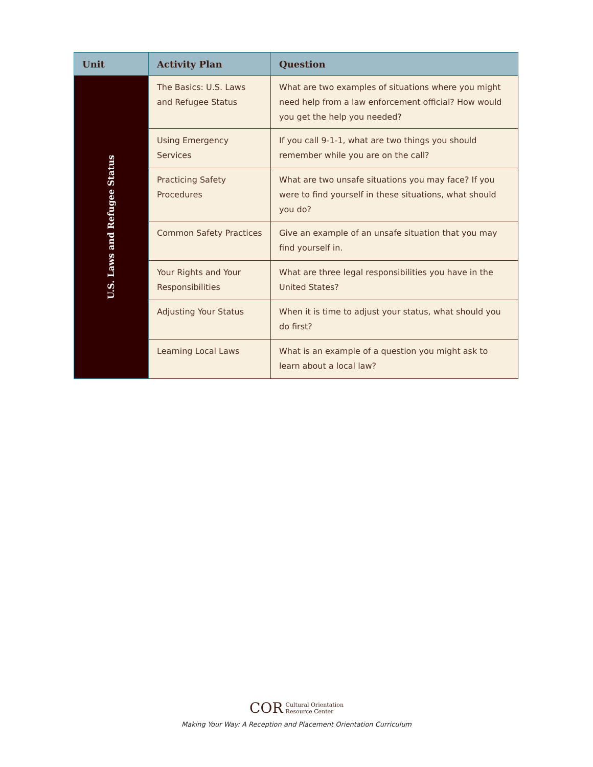| Unit | Activity Plan | Question |
| --- | --- | --- |
| U.S. Laws and Refugee Status | The Basics: U.S. Laws and Refugee Status | What are two examples of situations where you might need help from a law enforcement official? How would you get the help you needed? |
| | Using Emergency Services | If you call 9-1-1, what are two things you should remember while you are on the call? |
| | Practicing Safety Procedures | What are two unsafe situations you may face? If you were to find yourself in these situations, what should you do? |
| | Common Safety Practices | Give an example of an unsafe situation that you may find yourself in. |
| | Your Rights and Your Responsibilities | What are three legal responsibilities you have in the United States? |
| | Adjusting Your Status | When it is time to adjust your status, what should you do first? |
| | Learning Local Laws | What is an example of a question you might ask to learn about a local law? |
COR Cultural Orientation
Resource Center
Making Your Way: A Reception and Placement Orientation Curriculum